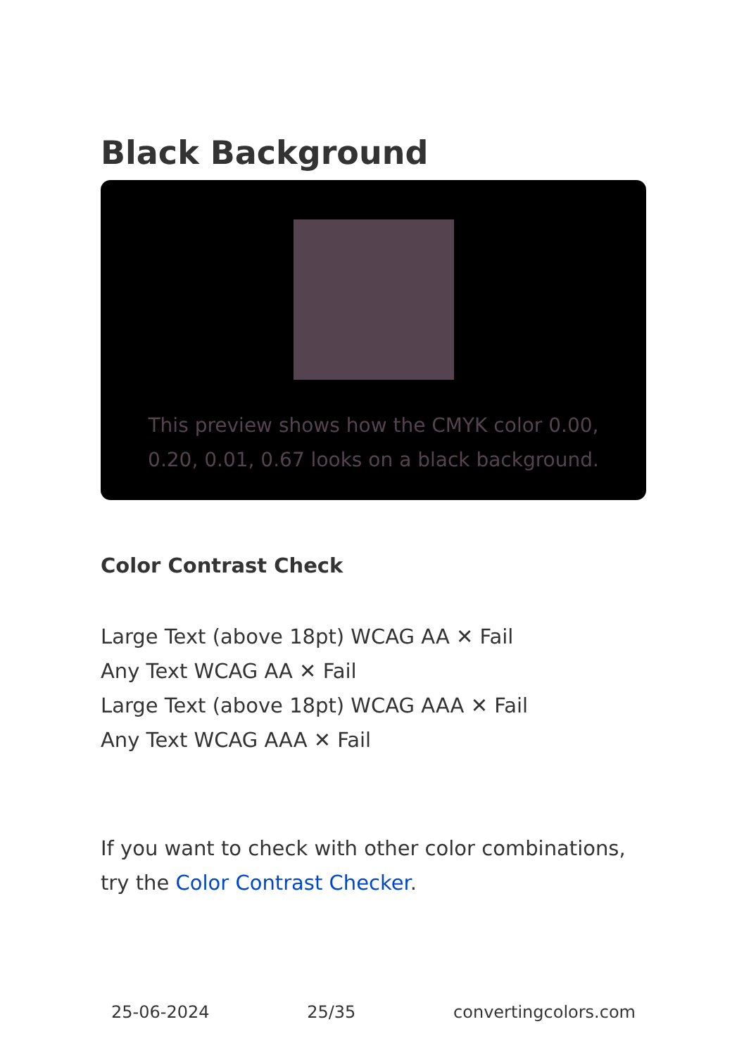Black Background
This preview shows how the CMYK color 0.00, 0.20, 0.01, 0.67 looks on a black background.
Color Contrast Check
Large Text (above 18pt) WCAG AA ✕ Fail
Any Text WCAG AA ✕ Fail
Large Text (above 18pt) WCAG AAA ✕ Fail
Any Text WCAG AAA ✕ Fail
If you want to check with other color combinations, try the Color Contrast Checker.
25-06-2024 25/35 convertingcolors.com